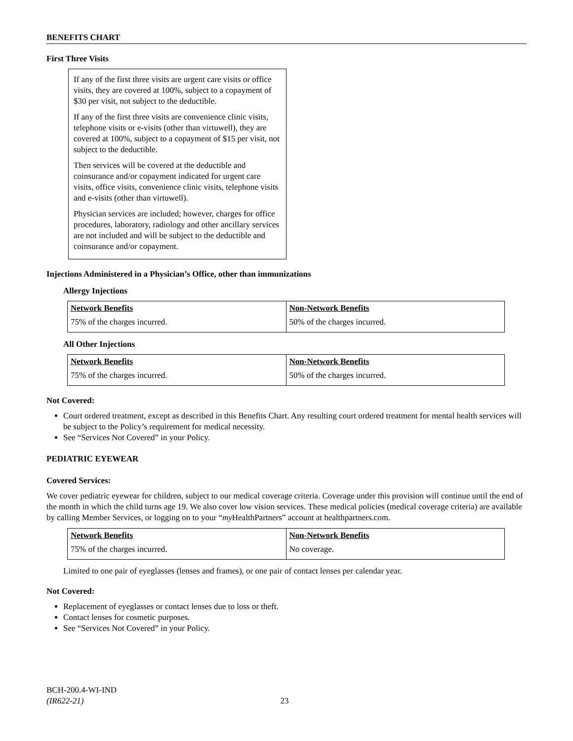BENEFITS CHART
First Three Visits
If any of the first three visits are urgent care visits or office visits, they are covered at 100%, subject to a copayment of $30 per visit, not subject to the deductible.
If any of the first three visits are convenience clinic visits, telephone visits or e-visits (other than virtuwell), they are covered at 100%, subject to a copayment of $15 per visit, not subject to the deductible.
Then services will be covered at the deductible and coinsurance and/or copayment indicated for urgent care visits, office visits, convenience clinic visits, telephone visits and e-visits (other than virtuwell).
Physician services are included; however, charges for office procedures, laboratory, radiology and other ancillary services are not included and will be subject to the deductible and coinsurance and/or copayment.
Injections Administered in a Physician’s Office, other than immunizations
Allergy Injections
| Network Benefits | Non-Network Benefits |
| --- | --- |
| 75% of the charges incurred. | 50% of the charges incurred. |
All Other Injections
| Network Benefits | Non-Network Benefits |
| --- | --- |
| 75% of the charges incurred. | 50% of the charges incurred. |
Not Covered:
Court ordered treatment, except as described in this Benefits Chart. Any resulting court ordered treatment for mental health services will be subject to the Policy’s requirement for medical necessity.
See “Services Not Covered” in your Policy.
PEDIATRIC EYEWEAR
Covered Services:
We cover pediatric eyewear for children, subject to our medical coverage criteria. Coverage under this provision will continue until the end of the month in which the child turns age 19. We also cover low vision services. These medical policies (medical coverage criteria) are available by calling Member Services, or logging on to your “my HealthPartners” account at healthpartners.com.
| Network Benefits | Non-Network Benefits |
| --- | --- |
| 75% of the charges incurred. | No coverage. |
Limited to one pair of eyeglasses (lenses and frames), or one pair of contact lenses per calendar year.
Not Covered:
Replacement of eyeglasses or contact lenses due to loss or theft.
Contact lenses for cosmetic purposes.
See “Services Not Covered” in your Policy.
BCH-200.4-WI-IND
(IR622-21) 23